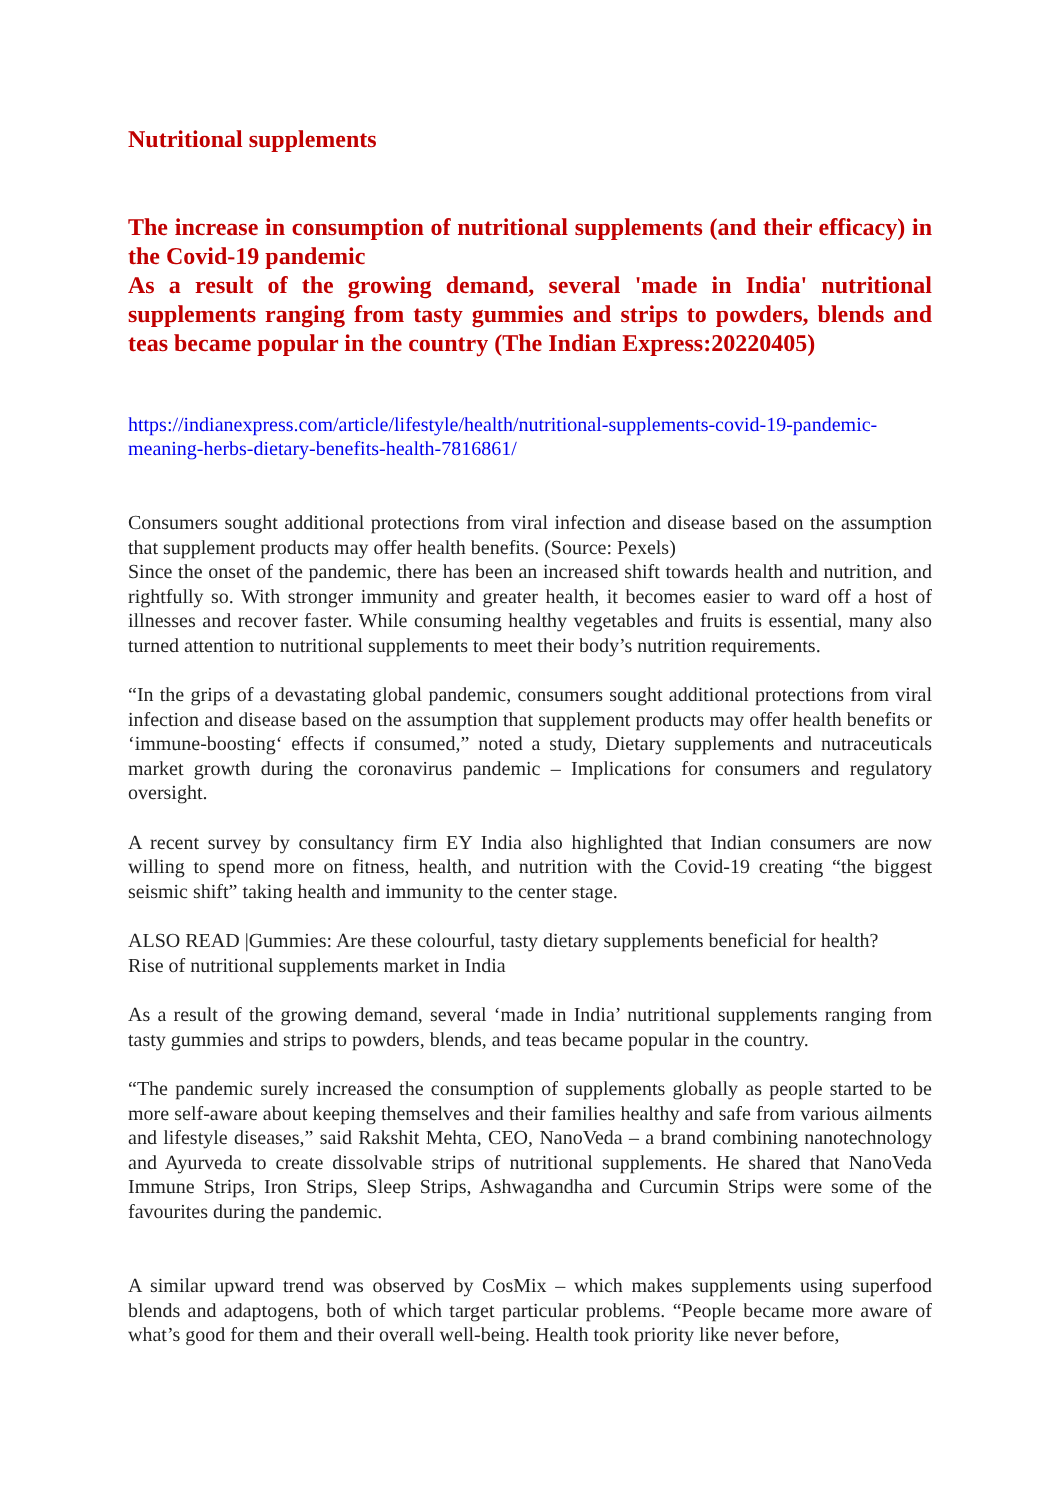Nutritional supplements
The increase in consumption of nutritional supplements (and their efficacy) in the Covid-19 pandemic
As a result of the growing demand, several 'made in India' nutritional supplements ranging from tasty gummies and strips to powders, blends and teas became popular in the country (The Indian Express:20220405)
https://indianexpress.com/article/lifestyle/health/nutritional-supplements-covid-19-pandemic-meaning-herbs-dietary-benefits-health-7816861/
Consumers sought additional protections from viral infection and disease based on the assumption that supplement products may offer health benefits. (Source: Pexels)
Since the onset of the pandemic, there has been an increased shift towards health and nutrition, and rightfully so. With stronger immunity and greater health, it becomes easier to ward off a host of illnesses and recover faster. While consuming healthy vegetables and fruits is essential, many also turned attention to nutritional supplements to meet their body’s nutrition requirements.
“In the grips of a devastating global pandemic, consumers sought additional protections from viral infection and disease based on the assumption that supplement products may offer health benefits or ‘immune-boosting‘ effects if consumed,” noted a study, Dietary supplements and nutraceuticals market growth during the coronavirus pandemic – Implications for consumers and regulatory oversight.
A recent survey by consultancy firm EY India also highlighted that Indian consumers are now willing to spend more on fitness, health, and nutrition with the Covid-19 creating “the biggest seismic shift” taking health and immunity to the center stage.
ALSO READ |Gummies: Are these colourful, tasty dietary supplements beneficial for health?
Rise of nutritional supplements market in India
As a result of the growing demand, several ‘made in India’ nutritional supplements ranging from tasty gummies and strips to powders, blends, and teas became popular in the country.
“The pandemic surely increased the consumption of supplements globally as people started to be more self-aware about keeping themselves and their families healthy and safe from various ailments and lifestyle diseases,” said Rakshit Mehta, CEO, NanoVeda – a brand combining nanotechnology and Ayurveda to create dissolvable strips of nutritional supplements. He shared that NanoVeda Immune Strips, Iron Strips, Sleep Strips, Ashwagandha and Curcumin Strips were some of the favourites during the pandemic.
A similar upward trend was observed by CosMix – which makes supplements using superfood blends and adaptogens, both of which target particular problems. “People became more aware of what’s good for them and their overall well-being. Health took priority like never before,